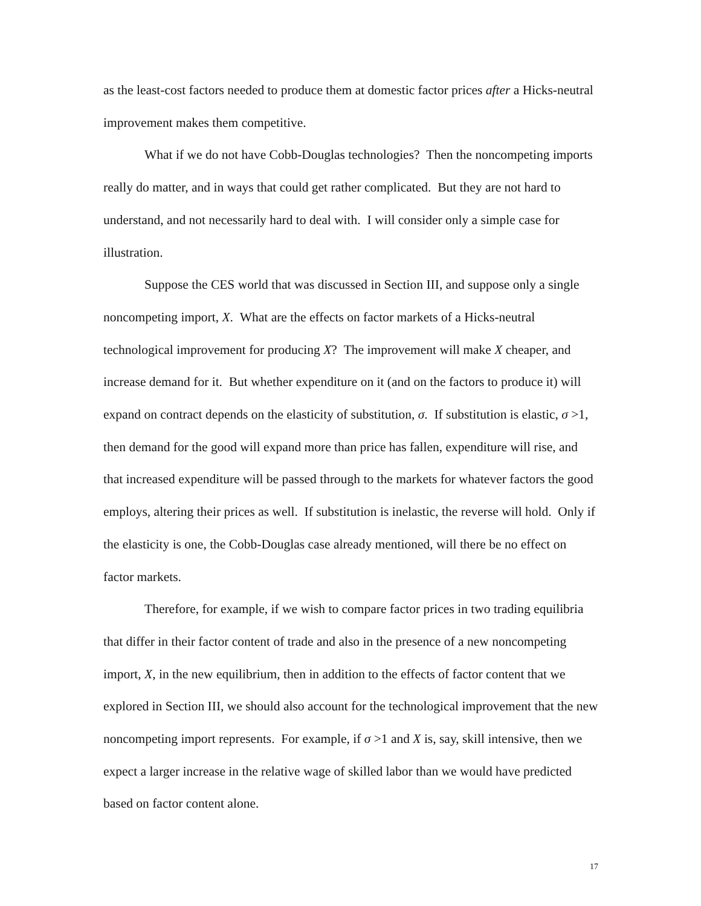as the least-cost factors needed to produce them at domestic factor prices after a Hicks-neutral improvement makes them competitive.
What if we do not have Cobb-Douglas technologies? Then the noncompeting imports really do matter, and in ways that could get rather complicated. But they are not hard to understand, and not necessarily hard to deal with. I will consider only a simple case for illustration.
Suppose the CES world that was discussed in Section III, and suppose only a single noncompeting import, X. What are the effects on factor markets of a Hicks-neutral technological improvement for producing X? The improvement will make X cheaper, and increase demand for it. But whether expenditure on it (and on the factors to produce it) will expand on contract depends on the elasticity of substitution, σ. If substitution is elastic, σ >1, then demand for the good will expand more than price has fallen, expenditure will rise, and that increased expenditure will be passed through to the markets for whatever factors the good employs, altering their prices as well. If substitution is inelastic, the reverse will hold. Only if the elasticity is one, the Cobb-Douglas case already mentioned, will there be no effect on factor markets.
Therefore, for example, if we wish to compare factor prices in two trading equilibria that differ in their factor content of trade and also in the presence of a new noncompeting import, X, in the new equilibrium, then in addition to the effects of factor content that we explored in Section III, we should also account for the technological improvement that the new noncompeting import represents. For example, if σ >1 and X is, say, skill intensive, then we expect a larger increase in the relative wage of skilled labor than we would have predicted based on factor content alone.
17